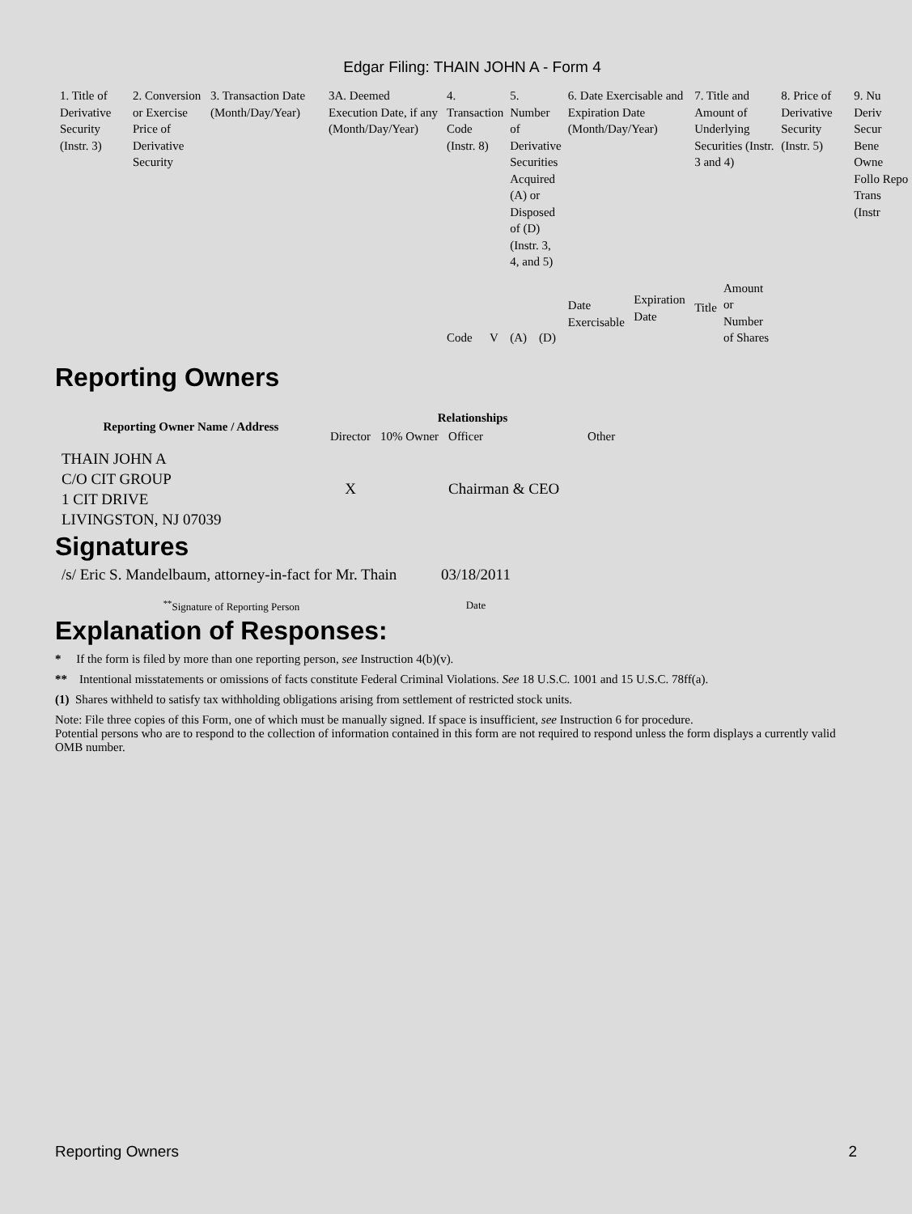Edgar Filing: THAIN JOHN A - Form 4
| 1. Title of Derivative Security (Instr. 3) | 2. Conversion or Exercise Price of Derivative Security | 3. Transaction Date (Month/Day/Year) | 3A. Deemed Execution Date, if any (Month/Day/Year) | 4. Transaction Code (Instr. 8) | | 5. Number of Derivative Securities Acquired (A) or Disposed of (D) (Instr. 3, 4, and 5) | | 6. Date Exercisable and Expiration Date (Month/Day/Year) | | 7. Title and Amount of Underlying Securities (Instr. 3 and 4) | | 8. Price of Derivative Security (Instr. 5) | 9. Nu Deriv Secur Bene Owne Follo Repo Trans (Instr |
| | | | | Code | V | (A) | (D) | Date Exercisable | Expiration Date | Title | Amount or Number of Shares | | |
Reporting Owners
| Reporting Owner Name / Address | Relationships | | | |
| --- | --- | --- | --- | --- |
| | Director | 10% Owner | Officer | Other |
| THAIN JOHN A C/O CIT GROUP 1 CIT DRIVE LIVINGSTON, NJ 07039 | X | | Chairman & CEO | |
Signatures
| /s/ Eric S. Mandelbaum, attorney-in-fact for Mr. Thain | 03/18/2011 |
| <sup>**</sup> Signature of Reporting Person | Date |
Explanation of Responses:
* If the form is filed by more than one reporting person, see Instruction 4(b)(v).
** Intentional misstatements or omissions of facts constitute Federal Criminal Violations. See 18 U.S.C. 1001 and 15 U.S.C. 78ff(a).
(1) Shares withheld to satisfy tax withholding obligations arising from settlement of restricted stock units.
Note: File three copies of this Form, one of which must be manually signed. If space is insufficient, see Instruction 6 for procedure.
Potential persons who are to respond to the collection of information contained in this form are not required to respond unless the form displays a currently valid OMB number.
Reporting Owners 2